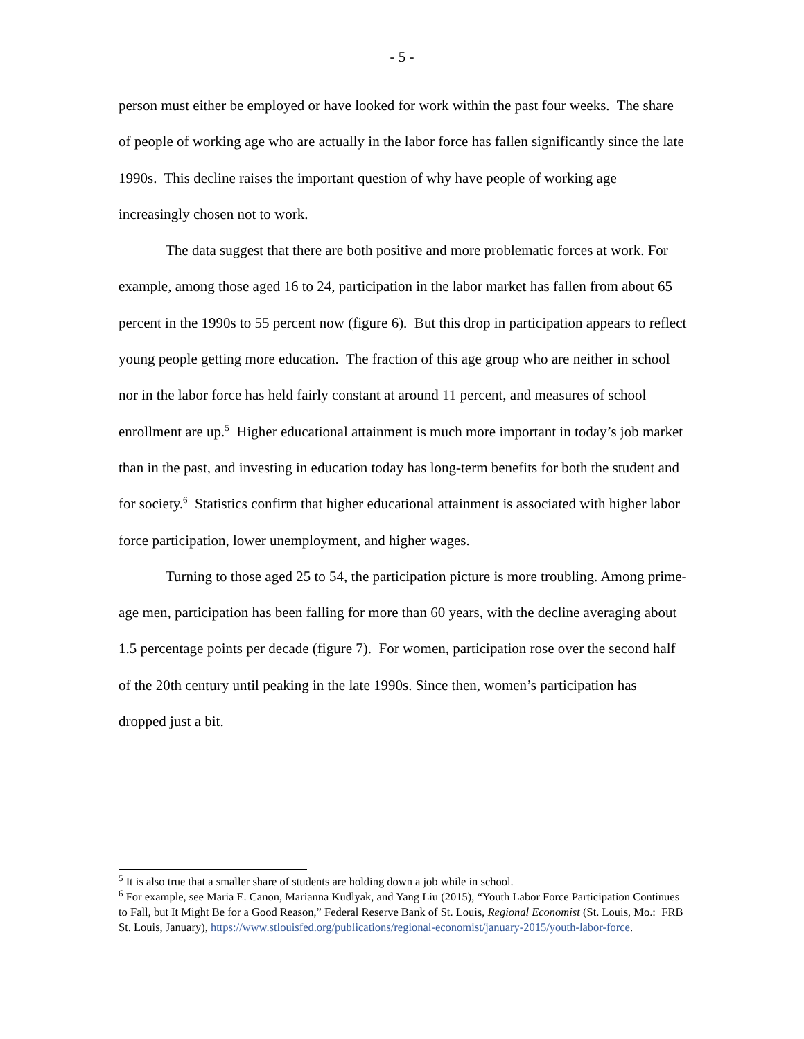- 5 -
person must either be employed or have looked for work within the past four weeks. The share of people of working age who are actually in the labor force has fallen significantly since the late 1990s. This decline raises the important question of why have people of working age increasingly chosen not to work.
The data suggest that there are both positive and more problematic forces at work. For example, among those aged 16 to 24, participation in the labor market has fallen from about 65 percent in the 1990s to 55 percent now (figure 6). But this drop in participation appears to reflect young people getting more education. The fraction of this age group who are neither in school nor in the labor force has held fairly constant at around 11 percent, and measures of school enrollment are up.<sup>5</sup> Higher educational attainment is much more important in today’s job market than in the past, and investing in education today has long-term benefits for both the student and for society.<sup>6</sup> Statistics confirm that higher educational attainment is associated with higher labor force participation, lower unemployment, and higher wages.
Turning to those aged 25 to 54, the participation picture is more troubling. Among prime-age men, participation has been falling for more than 60 years, with the decline averaging about 1.5 percentage points per decade (figure 7). For women, participation rose over the second half of the 20th century until peaking in the late 1990s. Since then, women’s participation has dropped just a bit.
<sup>5</sup> It is also true that a smaller share of students are holding down a job while in school.
<sup>6</sup> For example, see Maria E. Canon, Marianna Kudlyak, and Yang Liu (2015), “Youth Labor Force Participation Continues to Fall, but It Might Be for a Good Reason,” Federal Reserve Bank of St. Louis, Regional Economist (St. Louis, Mo.: FRB St. Louis, January), https://www.stlouisfed.org/publications/regional-economist/january-2015/youth-labor-force.